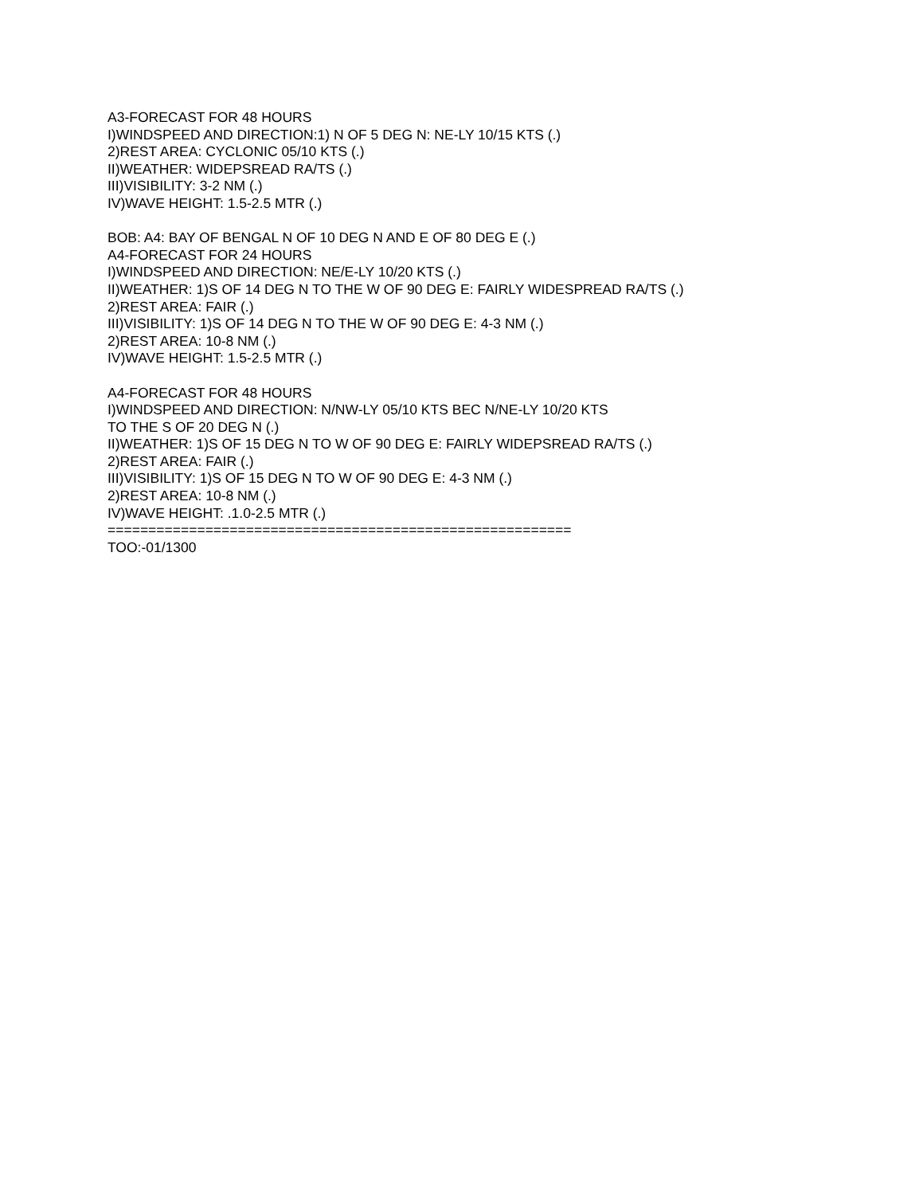A3-FORECAST FOR 48 HOURS
I)WINDSPEED AND DIRECTION:1) N OF 5 DEG N: NE-LY 10/15 KTS (.)
2)REST AREA: CYCLONIC 05/10 KTS (.)
II)WEATHER: WIDEPSREAD RA/TS (.)
III)VISIBILITY: 3-2 NM (.)
IV)WAVE HEIGHT: 1.5-2.5 MTR (.)
BOB: A4: BAY OF BENGAL N OF 10 DEG N AND E OF 80 DEG E (.)
A4-FORECAST FOR 24 HOURS
I)WINDSPEED AND DIRECTION: NE/E-LY 10/20 KTS (.)
II)WEATHER: 1)S OF 14 DEG N TO THE W OF 90 DEG E: FAIRLY WIDESPREAD RA/TS (.)
2)REST AREA: FAIR (.)
III)VISIBILITY: 1)S OF 14 DEG N TO THE W OF 90 DEG E: 4-3 NM (.)
2)REST AREA: 10-8 NM (.)
IV)WAVE HEIGHT: 1.5-2.5 MTR (.)
A4-FORECAST FOR 48 HOURS
I)WINDSPEED AND DIRECTION: N/NW-LY 05/10 KTS BEC N/NE-LY 10/20 KTS
TO THE S OF 20 DEG N (.)
II)WEATHER: 1)S OF 15 DEG N TO W OF 90 DEG E: FAIRLY WIDEPSREAD RA/TS (.)
2)REST AREA: FAIR (.)
III)VISIBILITY: 1)S OF 15 DEG N TO W OF 90 DEG E: 4-3 NM (.)
2)REST AREA: 10-8 NM (.)
IV)WAVE HEIGHT: .1.0-2.5 MTR (.)
=========================================================
TOO:-01/1300